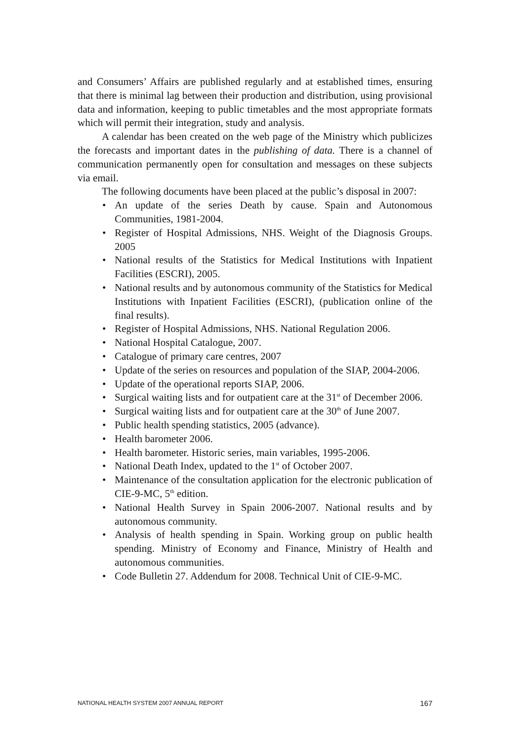and Consumers’ Affairs are published regularly and at established times, ensuring that there is minimal lag between their production and distribution, using provisional data and information, keeping to public timetables and the most appropriate formats which will permit their integration, study and analysis.
A calendar has been created on the web page of the Ministry which publicizes the forecasts and important dates in the publishing of data. There is a channel of communication permanently open for consultation and messages on these subjects via email.
The following documents have been placed at the public’s disposal in 2007:
• An update of the series Death by cause. Spain and Autonomous Communities, 1981-2004.
• Register of Hospital Admissions, NHS. Weight of the Diagnosis Groups. 2005
• National results of the Statistics for Medical Institutions with Inpatient Facilities (ESCRI), 2005.
• National results and by autonomous community of the Statistics for Medical Institutions with Inpatient Facilities (ESCRI), (publication online of the final results).
• Register of Hospital Admissions, NHS. National Regulation 2006.
• National Hospital Catalogue, 2007.
• Catalogue of primary care centres, 2007
• Update of the series on resources and population of the SIAP, 2004-2006.
• Update of the operational reports SIAP, 2006.
• Surgical waiting lists and for outpatient care at the 31<sup>st</sup> of December 2006.
• Surgical waiting lists and for outpatient care at the 30<sup>th</sup> of June 2007.
• Public health spending statistics, 2005 (advance).
• Health barometer 2006.
• Health barometer. Historic series, main variables, 1995-2006.
• National Death Index, updated to the 1<sup>st</sup> of October 2007.
• Maintenance of the consultation application for the electronic publication of CIE-9-MC, 5<sup>th</sup> edition.
• National Health Survey in Spain 2006-2007. National results and by autonomous community.
• Analysis of health spending in Spain. Working group on public health spending. Ministry of Economy and Finance, Ministry of Health and autonomous communities.
• Code Bulletin 27. Addendum for 2008. Technical Unit of CIE-9-MC.
NATIONAL HEALTH SYSTEM 2007 ANNUAL REPORT 167